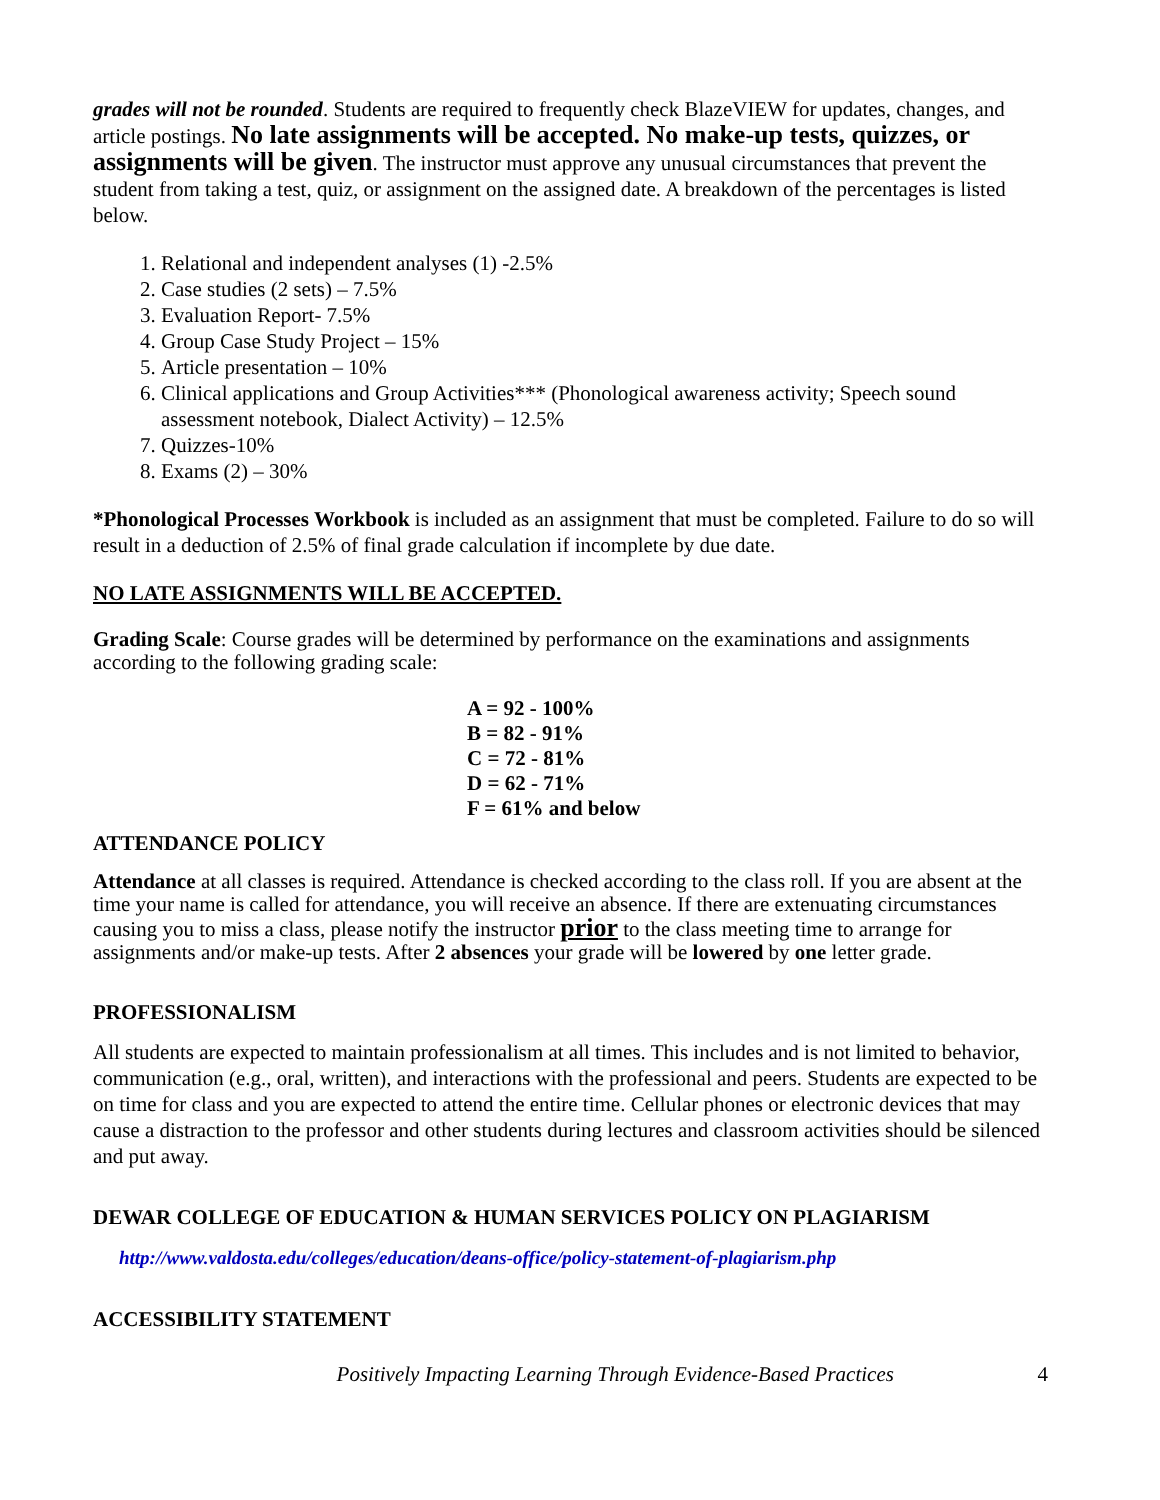grades will not be rounded. Students are required to frequently check BlazeVIEW for updates, changes, and article postings. No late assignments will be accepted. No make-up tests, quizzes, or assignments will be given. The instructor must approve any unusual circumstances that prevent the student from taking a test, quiz, or assignment on the assigned date. A breakdown of the percentages is listed below.
1. Relational and independent analyses (1) -2.5%
2. Case studies (2 sets) – 7.5%
3. Evaluation Report- 7.5%
4. Group Case Study Project – 15%
5. Article presentation – 10%
6. Clinical applications and Group Activities*** (Phonological awareness activity; Speech sound assessment notebook, Dialect Activity) – 12.5%
7. Quizzes-10%
8. Exams (2) – 30%
*Phonological Processes Workbook is included as an assignment that must be completed. Failure to do so will result in a deduction of 2.5% of final grade calculation if incomplete by due date.
NO LATE ASSIGNMENTS WILL BE ACCEPTED.
Grading Scale: Course grades will be determined by performance on the examinations and assignments according to the following grading scale:
A = 92 - 100%
B = 82 - 91%
C = 72 - 81%
D = 62 - 71%
F = 61% and below
ATTENDANCE POLICY
Attendance at all classes is required. Attendance is checked according to the class roll. If you are absent at the time your name is called for attendance, you will receive an absence. If there are extenuating circumstances causing you to miss a class, please notify the instructor prior to the class meeting time to arrange for assignments and/or make-up tests. After 2 absences your grade will be lowered by one letter grade.
PROFESSIONALISM
All students are expected to maintain professionalism at all times. This includes and is not limited to behavior, communication (e.g., oral, written), and interactions with the professional and peers. Students are expected to be on time for class and you are expected to attend the entire time. Cellular phones or electronic devices that may cause a distraction to the professor and other students during lectures and classroom activities should be silenced and put away.
DEWAR COLLEGE OF EDUCATION & HUMAN SERVICES POLICY ON PLAGIARISM
http://www.valdosta.edu/colleges/education/deans-office/policy-statement-of-plagiarism.php
ACCESSIBILITY STATEMENT
Positively Impacting Learning Through Evidence-Based Practices 4